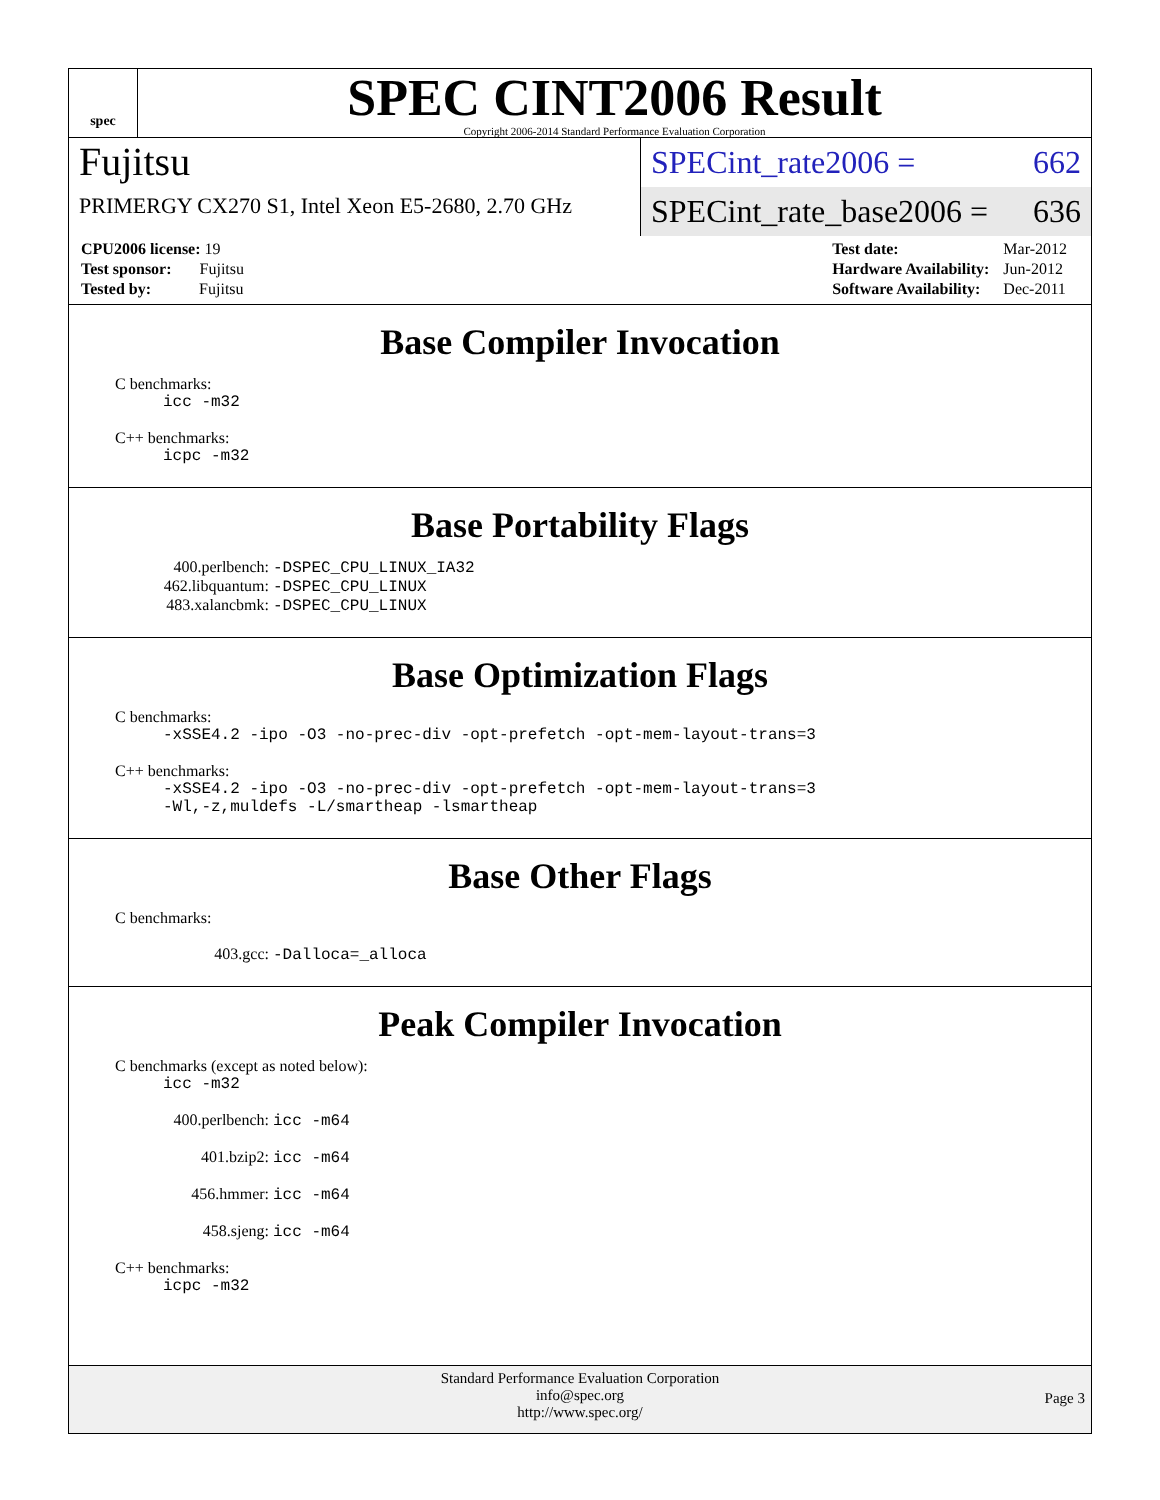spec
SPEC CINT2006 Result
Copyright 2006-2014 Standard Performance Evaluation Corporation
Fujitsu
PRIMERGY CX270 S1, Intel Xeon E5-2680, 2.70 GHz
SPECint_rate2006 = 662
SPECint_rate_base2006 = 636
| CPU2006 license: 19 |
| Test sponsor: Fujitsu |
| Tested by: Fujitsu |
| Test date: | Mar-2012 |
| Hardware Availability: | Jun-2012 |
| Software Availability: | Dec-2011 |
Base Compiler Invocation
C benchmarks:
icc -m32
C++ benchmarks:
icpc -m32
Base Portability Flags
400.perlbench: -DSPEC_CPU_LINUX_IA32
462.libquantum: -DSPEC_CPU_LINUX
483.xalancbmk: -DSPEC_CPU_LINUX
Base Optimization Flags
C benchmarks:
-xSSE4.2 -ipo -O3 -no-prec-div -opt-prefetch -opt-mem-layout-trans=3
C++ benchmarks:
-xSSE4.2 -ipo -O3 -no-prec-div -opt-prefetch -opt-mem-layout-trans=3
-Wl,-z,muldefs -L/smartheap -lsmartheap
Base Other Flags
C benchmarks:
403.gcc: -Dalloca=_alloca
Peak Compiler Invocation
C benchmarks (except as noted below):
icc -m32
400.perlbench: icc -m64
401.bzip2: icc -m64
456.hmmer: icc -m64
458.sjeng: icc -m64
C++ benchmarks:
icpc -m32
Standard Performance Evaluation Corporation
info@spec.org
http://www.spec.org/
Page 3